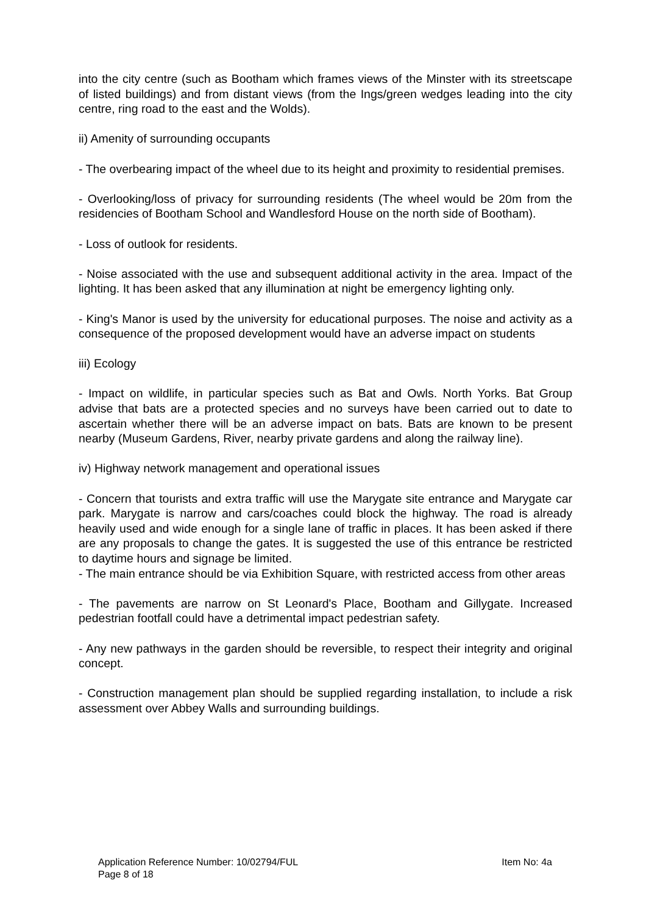into the city centre (such as Bootham which frames views of the Minster with its streetscape of listed buildings) and from distant views (from the Ings/green wedges leading into the city centre, ring road to the east and the Wolds).
ii) Amenity of surrounding occupants
- The overbearing impact of the wheel due to its height and proximity to residential premises.
- Overlooking/loss of privacy for surrounding residents (The wheel would be 20m from the residencies of Bootham School and Wandlesford House on the north side of Bootham).
- Loss of outlook for residents.
- Noise associated with the use and subsequent additional activity in the area. Impact of the lighting. It has been asked that any illumination at night be emergency lighting only.
- King's Manor is used by the university for educational purposes. The noise and activity as a consequence of the proposed development would have an adverse impact on students
iii) Ecology
- Impact on wildlife, in particular species such as Bat and Owls. North Yorks. Bat Group advise that bats are a protected species and no surveys have been carried out to date to ascertain whether there will be an adverse impact on bats. Bats are known to be present nearby (Museum Gardens, River, nearby private gardens and along the railway line).
iv) Highway network management and operational issues
- Concern that tourists and extra traffic will use the Marygate site entrance and Marygate car park. Marygate is narrow and cars/coaches could block the highway. The road is already heavily used and wide enough for a single lane of traffic in places. It has been asked if there are any proposals to change the gates. It is suggested the use of this entrance be restricted to daytime hours and signage be limited.
- The main entrance should be via Exhibition Square, with restricted access from other areas
- The pavements are narrow on St Leonard's Place, Bootham and Gillygate. Increased pedestrian footfall could have a detrimental impact pedestrian safety.
- Any new pathways in the garden should be reversible, to respect their integrity and original concept.
- Construction management plan should be supplied regarding installation, to include a risk assessment over Abbey Walls and surrounding buildings.
Application Reference Number: 10/02794/FUL Item No: 4a
Page 8 of 18